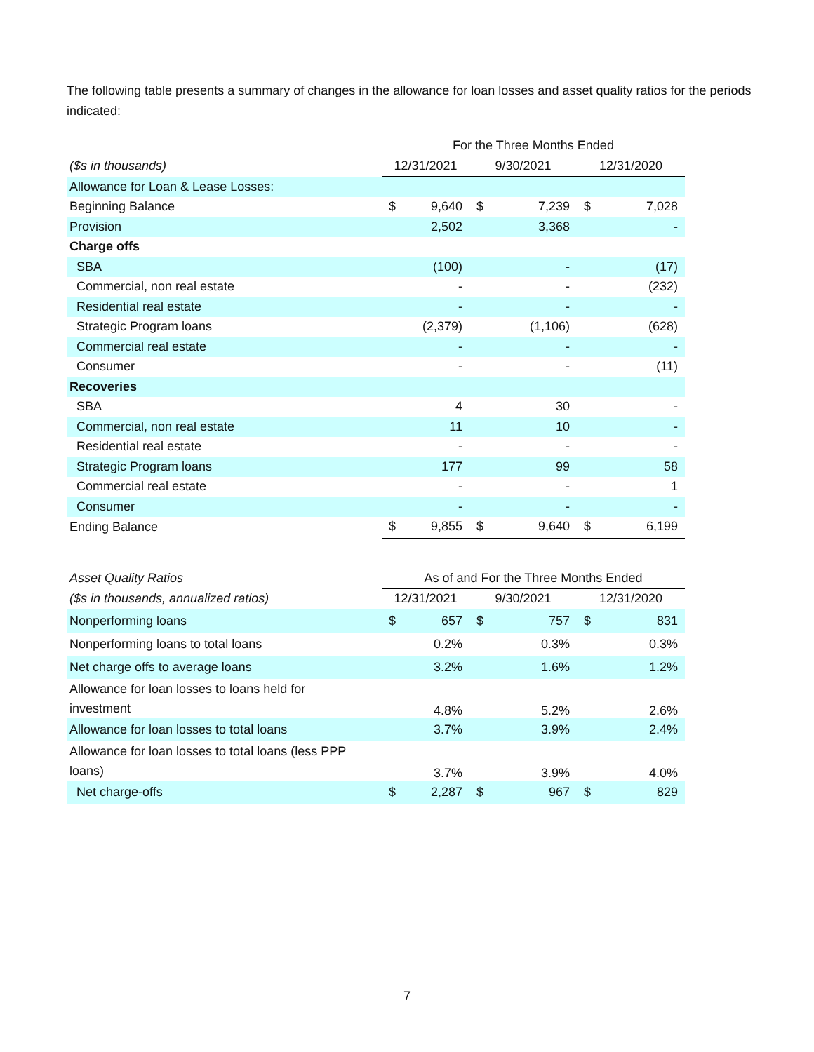The following table presents a summary of changes in the allowance for loan losses and asset quality ratios for the periods indicated:
| | For the Three Months Ended | | | | | |
| ($s in thousands) | 12/31/2021 | | 9/30/2021 | | 12/31/2020 | |
| Allowance for Loan & Lease Losses: | | | | | | |
| Beginning Balance | $ | 9,640 | $ | 7,239 | $ | 7,028 |
| Provision | | 2,502 | | 3,368 | | - |
| Charge offs | | | | | | |
| SBA | | (100) | | - | | (17) |
| Commercial, non real estate | | - | | - | | (232) |
| Residential real estate | | - | | - | | - |
| Strategic Program loans | | (2,379) | | (1,106) | | (628) |
| Commercial real estate | | - | | - | | - |
| Consumer | | - | | - | | (11) |
| Recoveries | | | | | | |
| SBA | | 4 | | 30 | | - |
| Commercial, non real estate | | 11 | | 10 | | - |
| Residential real estate | | - | | - | | - |
| Strategic Program loans | | 177 | | 99 | | 58 |
| Commercial real estate | | - | | - | | 1 |
| Consumer | | - | | - | | - |
| Ending Balance | $ | 9,855 | $ | 9,640 | $ | 6,199 |
| Asset Quality Ratios | As of and For the Three Months Ended | | | | | |
| ($s in thousands, annualized ratios) | 12/31/2021 | | 9/30/2021 | | 12/31/2020 | |
| Nonperforming loans | $ | 657 | $ | 757 | $ | 831 |
| Nonperforming loans to total loans | | 0.2% | | 0.3% | | 0.3% |
| Net charge offs to average loans | | 3.2% | | 1.6% | | 1.2% |
| Allowance for loan losses to loans held for investment | | 4.8% | | 5.2% | | 2.6% |
| Allowance for loan losses to total loans | | 3.7% | | 3.9% | | 2.4% |
| Allowance for loan losses to total loans (less PPP loans) | | 3.7% | | 3.9% | | 4.0% |
| Net charge-offs | $ | 2,287 | $ | 967 | $ | 829 |
7